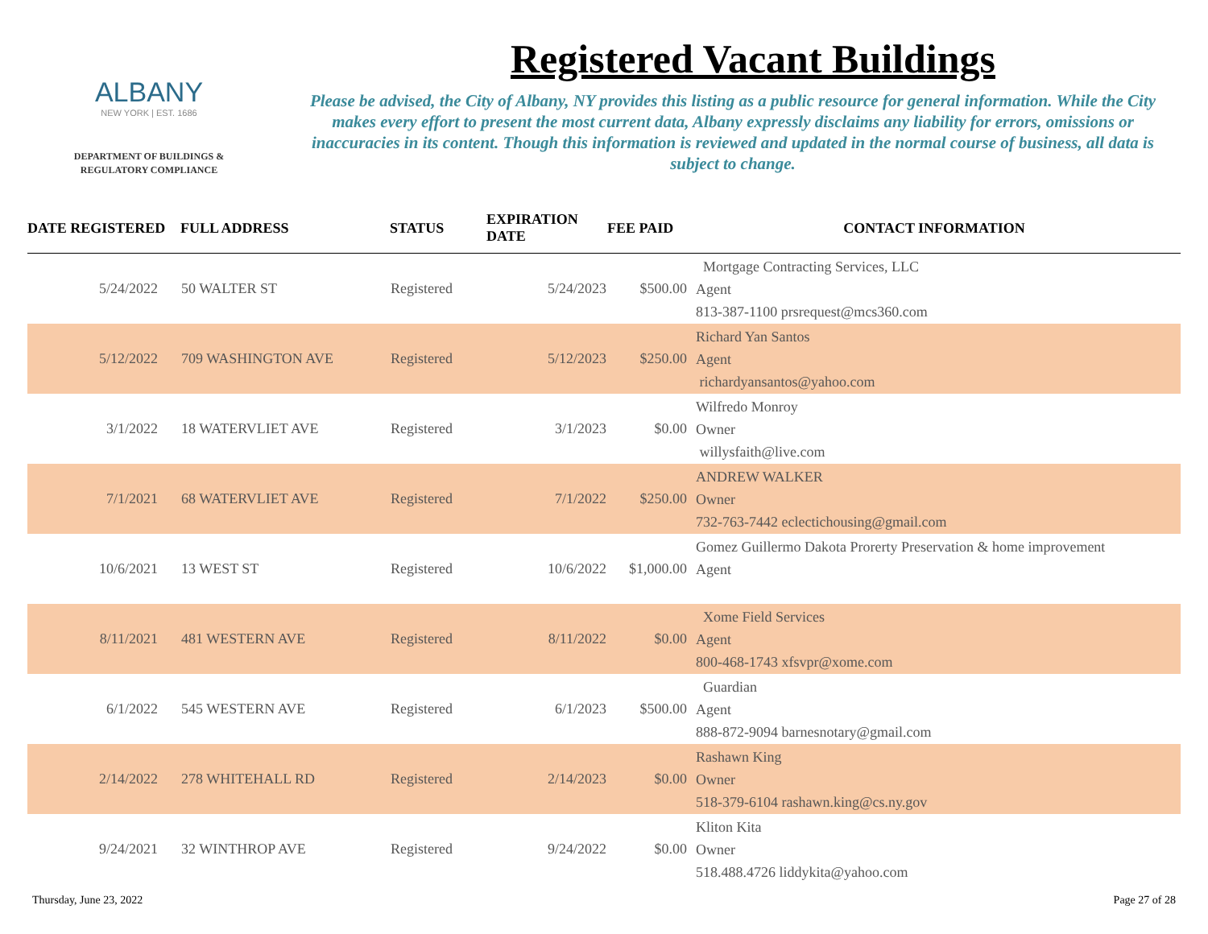ALBANY
NEW YORK | EST. 1686
DEPARTMENT OF BUILDINGS &
REGULATORY COMPLIANCE
Registered Vacant Buildings
Please be advised, the City of Albany, NY provides this listing as a public resource for general information. While the City makes every effort to present the most current data, Albany expressly disclaims any liability for errors, omissions or inaccuracies in its content. Though this information is reviewed and updated in the normal course of business, all data is subject to change.
| DATE REGISTERED | FULL ADDRESS | STATUS | EXPIRATION DATE | FEE PAID | CONTACT INFORMATION |
| --- | --- | --- | --- | --- | --- |
| 5/24/2022 | 50 WALTER ST | Registered | 5/24/2023 | $500.00 | Mortgage Contracting Services, LLC Agent 813-387-1100 prsrequest@mcs360.com |
| 5/12/2022 | 709 WASHINGTON AVE | Registered | 5/12/2023 | $250.00 | Richard Yan Santos Agent richardyansantos@yahoo.com |
| 3/1/2022 | 18 WATERVLIET AVE | Registered | 3/1/2023 | $0.00 | Wilfredo Monroy Owner willysfaith@live.com |
| 7/1/2021 | 68 WATERVLIET AVE | Registered | 7/1/2022 | $250.00 | ANDREW WALKER Owner 732-763-7442 eclectichousing@gmail.com |
| 10/6/2021 | 13 WEST ST | Registered | 10/6/2022 | $1,000.00 | Gomez Guillermo Dakota Prorerty Preservation & home improvement Agent |
| 8/11/2021 | 481 WESTERN AVE | Registered | 8/11/2022 | $0.00 | Xome Field Services Agent 800-468-1743 xfsvpr@xome.com |
| 6/1/2022 | 545 WESTERN AVE | Registered | 6/1/2023 | $500.00 | Guardian Agent 888-872-9094 barnesnotary@gmail.com |
| 2/14/2022 | 278 WHITEHALL RD | Registered | 2/14/2023 | $0.00 | Rashawn King Owner 518-379-6104 rashawn.king@cs.ny.gov |
| 9/24/2021 | 32 WINTHROP AVE | Registered | 9/24/2022 | $0.00 | Kliton Kita Owner 518.488.4726 liddykita@yahoo.com |
Thursday, June 23, 2022 Page 27 of 28